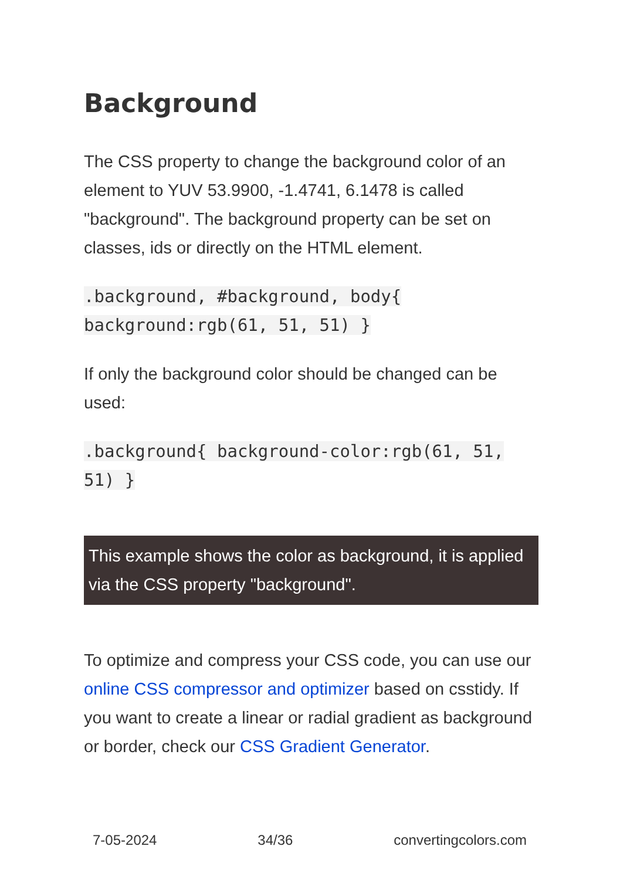Background
The CSS property to change the background color of an element to YUV 53.9900, -1.4741, 6.1478 is called "background". The background property can be set on classes, ids or directly on the HTML element.
.background, #background, body{ background:rgb(61, 51, 51) }
If only the background color should be changed can be used:
.background{ background-color:rgb(61, 51, 51) }
This example shows the color as background, it is applied via the CSS property "background".
To optimize and compress your CSS code, you can use our online CSS compressor and optimizer based on csstidy. If you want to create a linear or radial gradient as background or border, check our CSS Gradient Generator.
7-05-2024 34/36 convertingcolors.com